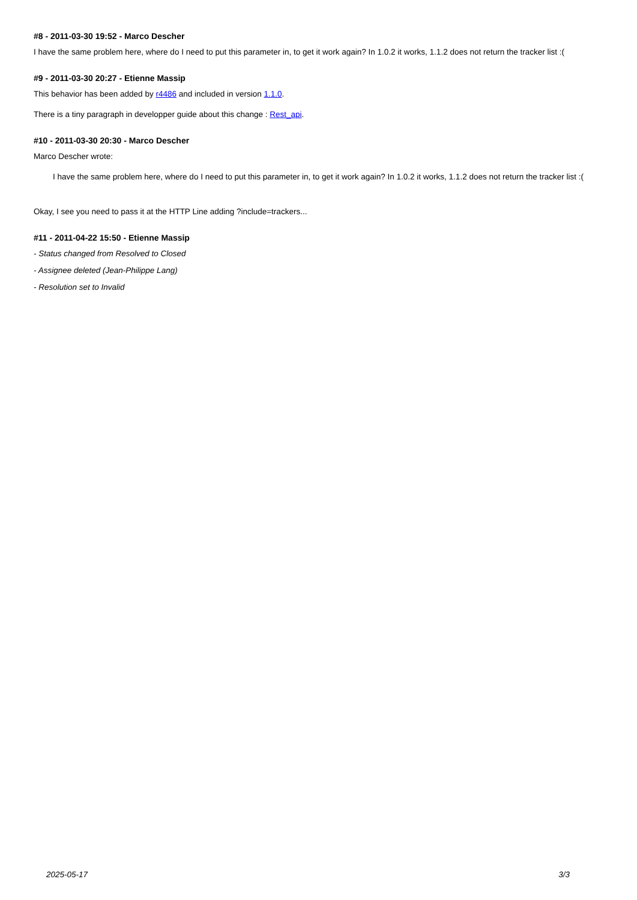#8 - 2011-03-30 19:52 - Marco Descher
I have the same problem here, where do I need to put this parameter in, to get it work again? In 1.0.2 it works, 1.1.2 does not return the tracker list :(
#9 - 2011-03-30 20:27 - Etienne Massip
This behavior has been added by r4486 and included in version 1.1.0.
There is a tiny paragraph in developper guide about this change : Rest_api.
#10 - 2011-03-30 20:30 - Marco Descher
Marco Descher wrote:
I have the same problem here, where do I need to put this parameter in, to get it work again? In 1.0.2 it works, 1.1.2 does not return the tracker list :(
Okay, I see you need to pass it at the HTTP Line adding ?include=trackers...
#11 - 2011-04-22 15:50 - Etienne Massip
- Status changed from Resolved to Closed
- Assignee deleted (Jean-Philippe Lang)
- Resolution set to Invalid
2025-05-17 3/3